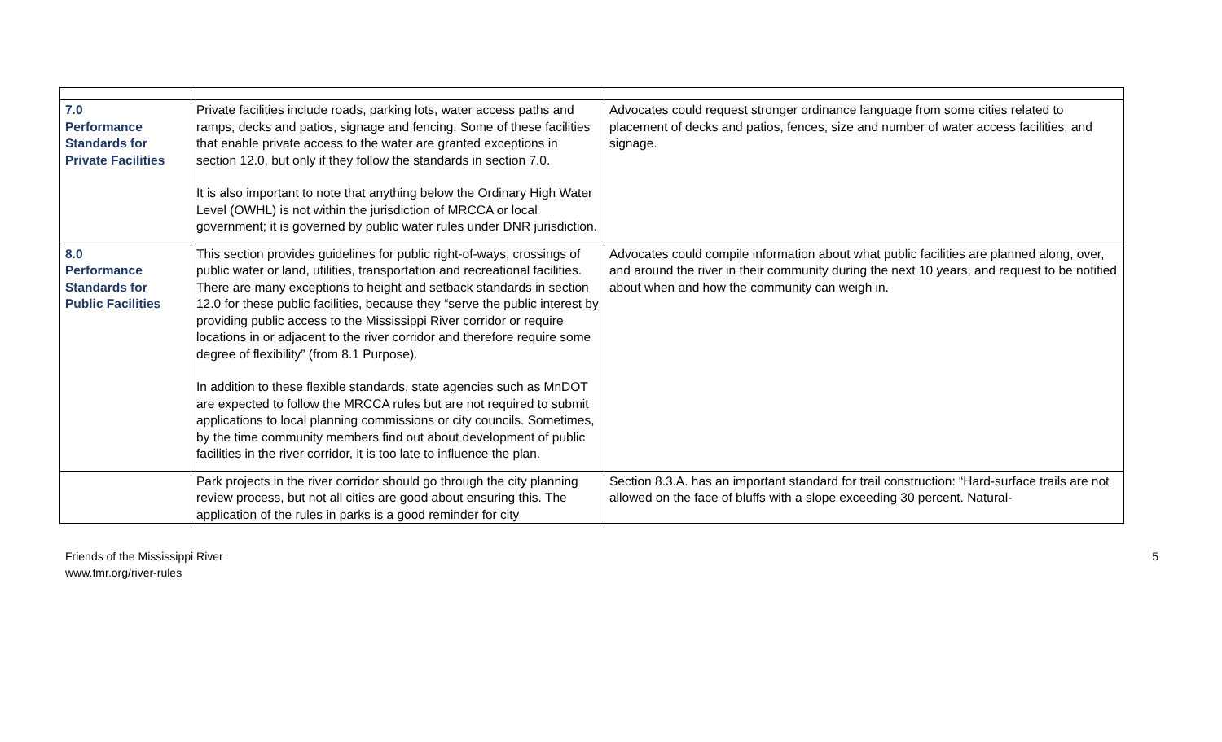| 7.0 Performance Standards for Private Facilities | Private facilities include roads, parking lots, water access paths and ramps, decks and patios, signage and fencing. Some of these facilities that enable private access to the water are granted exceptions in section 12.0, but only if they follow the standards in section 7.0. It is also important to note that anything below the Ordinary High Water Level (OWHL) is not within the jurisdiction of MRCCA or local government; it is governed by public water rules under DNR jurisdiction. | Advocates could request stronger ordinance language from some cities related to placement of decks and patios, fences, size and number of water access facilities, and signage. |
| 8.0 Performance Standards for Public Facilities | This section provides guidelines for public right-of-ways, crossings of public water or land, utilities, transportation and recreational facilities. There are many exceptions to height and setback standards in section 12.0 for these public facilities, because they “serve the public interest by providing public access to the Mississippi River corridor or require locations in or adjacent to the river corridor and therefore require some degree of flexibility” (from 8.1 Purpose). In addition to these flexible standards, state agencies such as MnDOT are expected to follow the MRCCA rules but are not required to submit applications to local planning commissions or city councils. Sometimes, by the time community members find out about development of public facilities in the river corridor, it is too late to influence the plan. | Advocates could compile information about what public facilities are planned along, over, and around the river in their community during the next 10 years, and request to be notified about when and how the community can weigh in. |
| | Park projects in the river corridor should go through the city planning review process, but not all cities are good about ensuring this. The application of the rules in parks is a good reminder for city | Section 8.3.A. has an important standard for trail construction: “Hard-surface trails are not allowed on the face of bluffs with a slope exceeding 30 percent. Natural- |
Friends of the Mississippi River
www.fmr.org/river-rules
5